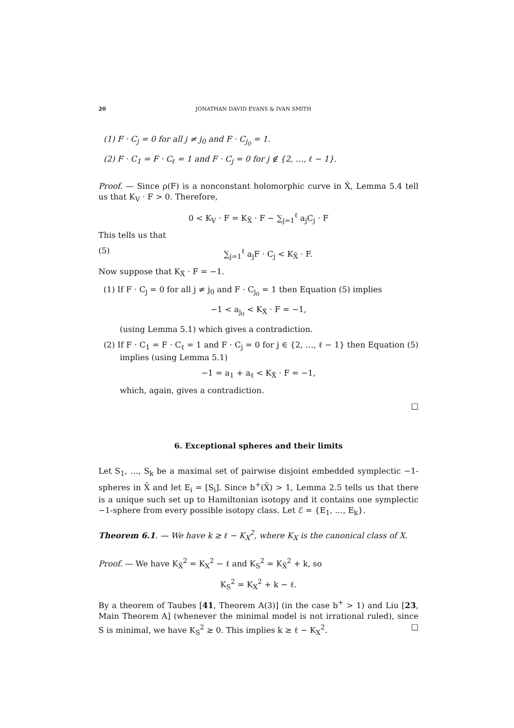20 JONATHAN DAVID EVANS & IVAN SMITH
(1) F · C<sub>j</sub> = 0 for all j ≠ j<sub>0</sub> and F · C<sub>j<sub>0</sub></sub> = 1.
(2) F · C<sub>1</sub> = F · C<sub>ℓ</sub> = 1 and F · C<sub>j</sub> = 0 for j ∉ {2, …, ℓ − 1}.
Proof. — Since ρ(F) is a nonconstant holomorphic curve in X̂, Lemma 5.4 tell us that K<sub>V</sub> · F > 0. Therefore,
0 < K<sub>V</sub> · F = K<sub>X̃</sub> · F − ∑<sub>j=1</sub><sup>ℓ</sup> a<sub>j</sub>C<sub>j</sub> · F
This tells us that
(5) ∑<sub>j=1</sub><sup>ℓ</sup> a<sub>j</sub>F · C<sub>j</sub> < K<sub>X̃</sub> · F.
Now suppose that K<sub>X̃</sub> · F = −1.
(1) If F · C<sub>j</sub> = 0 for all j ≠ j<sub>0</sub> and F · C<sub>j<sub>0</sub></sub> = 1 then Equation (5) implies
−1 < a<sub>j<sub>0</sub></sub> < K<sub>X̃</sub> · F = −1,
(using Lemma 5.1) which gives a contradiction.
(2) If F · C<sub>1</sub> = F · C<sub>ℓ</sub> = 1 and F · C<sub>j</sub> = 0 for j ∈ {2, …, ℓ − 1} then Equation (5) implies (using Lemma 5.1)
−1 = a<sub>1</sub> + a<sub>ℓ</sub> < K<sub>X̃</sub> · F = −1,
which, again, gives a contradiction.
□
6. Exceptional spheres and their limits
Let S<sub>1</sub>, …, S<sub>k</sub> be a maximal set of pairwise disjoint embedded symplectic −1-spheres in X̃ and let E<sub>i</sub> = [S<sub>i</sub>]. Since b<sup>+</sup>(X̃) > 1, Lemma 2.5 tells us that there is a unique such set up to Hamiltonian isotopy and it contains one symplectic −1-sphere from every possible isotopy class. Let ℰ = {E<sub>1</sub>, …, E<sub>k</sub>}.
Theorem 6.1. — We have k ≥ ℓ − K<sub>X</sub><sup>2</sup>, where K<sub>X</sub> is the canonical class of X.
Proof. — We have K<sub>X̃</sub><sup>2</sup> = K<sub>X</sub><sup>2</sup> − ℓ and K<sub>S</sub><sup>2</sup> = K<sub>X̃</sub><sup>2</sup> + k, so
K<sub>S</sub><sup>2</sup> = K<sub>X</sub><sup>2</sup> + k − ℓ.
By a theorem of Taubes [41, Theorem A(3)] (in the case b<sup>+</sup> > 1) and Liu [23, Main Theorem A] (whenever the minimal model is not irrational ruled), since S is minimal, we have K<sub>S</sub><sup>2</sup> ≥ 0. This implies k ≥ ℓ − K<sub>X</sub><sup>2</sup>. □